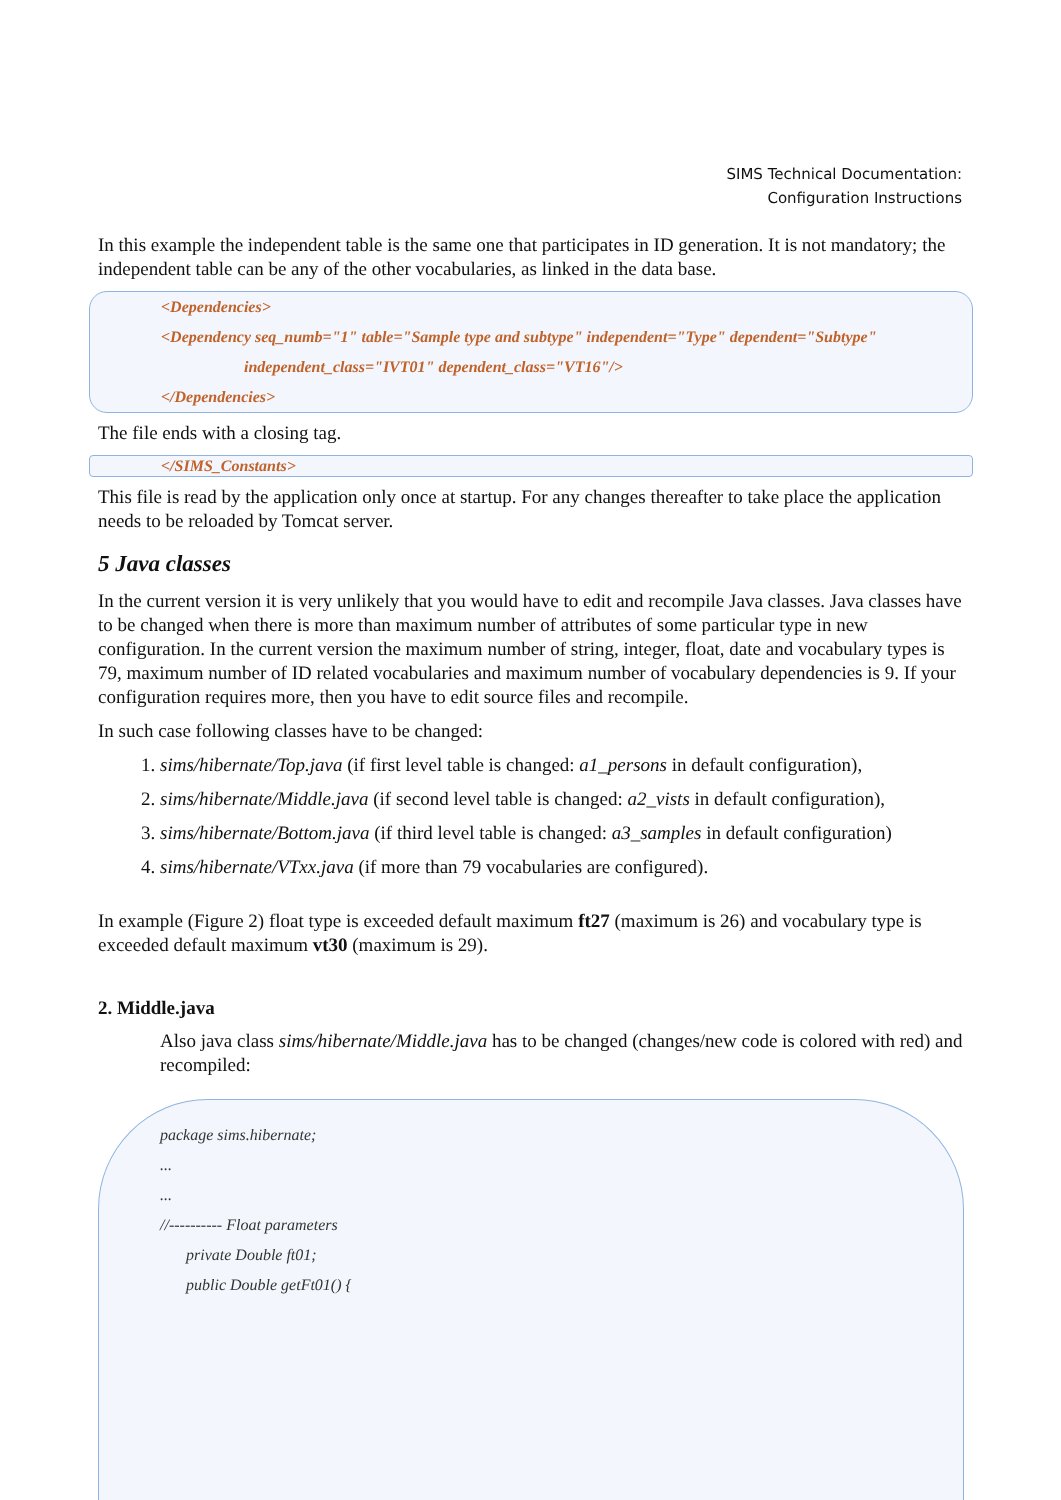SIMS Technical Documentation:
Configuration Instructions
In this example the independent table is the same one that participates in ID generation. It is not mandatory; the independent table can be any of the other vocabularies, as linked in the data base.
<Dependencies>
<Dependency seq_numb="1" table="Sample type and subtype" independent="Type" dependent="Subtype"
independent_class="IVT01" dependent_class="VT16"/>
</Dependencies>
The file ends with a closing tag.
</SIMS_Constants>
This file is read by the application only once at startup. For any changes thereafter to take place the application needs to be reloaded by Tomcat server.
5 Java classes
In the current version it is very unlikely that you would have to edit and recompile Java classes. Java classes have to be changed when there is more than maximum number of attributes of some particular type in new configuration. In the current version the maximum number of string, integer, float, date and vocabulary types is 79, maximum number of ID related vocabularies and maximum number of vocabulary dependencies is 9. If your configuration requires more, then you have to edit source files and recompile.
In such case following classes have to be changed:
1. sims/hibernate/Top.java (if first level table is changed: a1_persons in default configuration),
2. sims/hibernate/Middle.java (if second level table is changed: a2_vists in default configuration),
3. sims/hibernate/Bottom.java (if third level table is changed: a3_samples in default configuration)
4. sims/hibernate/VTxx.java (if more than 79 vocabularies are configured).
In example (Figure 2) float type is exceeded default maximum ft27 (maximum is 26) and vocabulary type is exceeded default maximum vt30 (maximum is 29).
2. Middle.java
Also java class sims/hibernate/Middle.java has to be changed (changes/new code is colored with red) and recompiled:
package sims.hibernate;
...
...
//---------- Float parameters
private Double ft01;
public Double getFt01() {